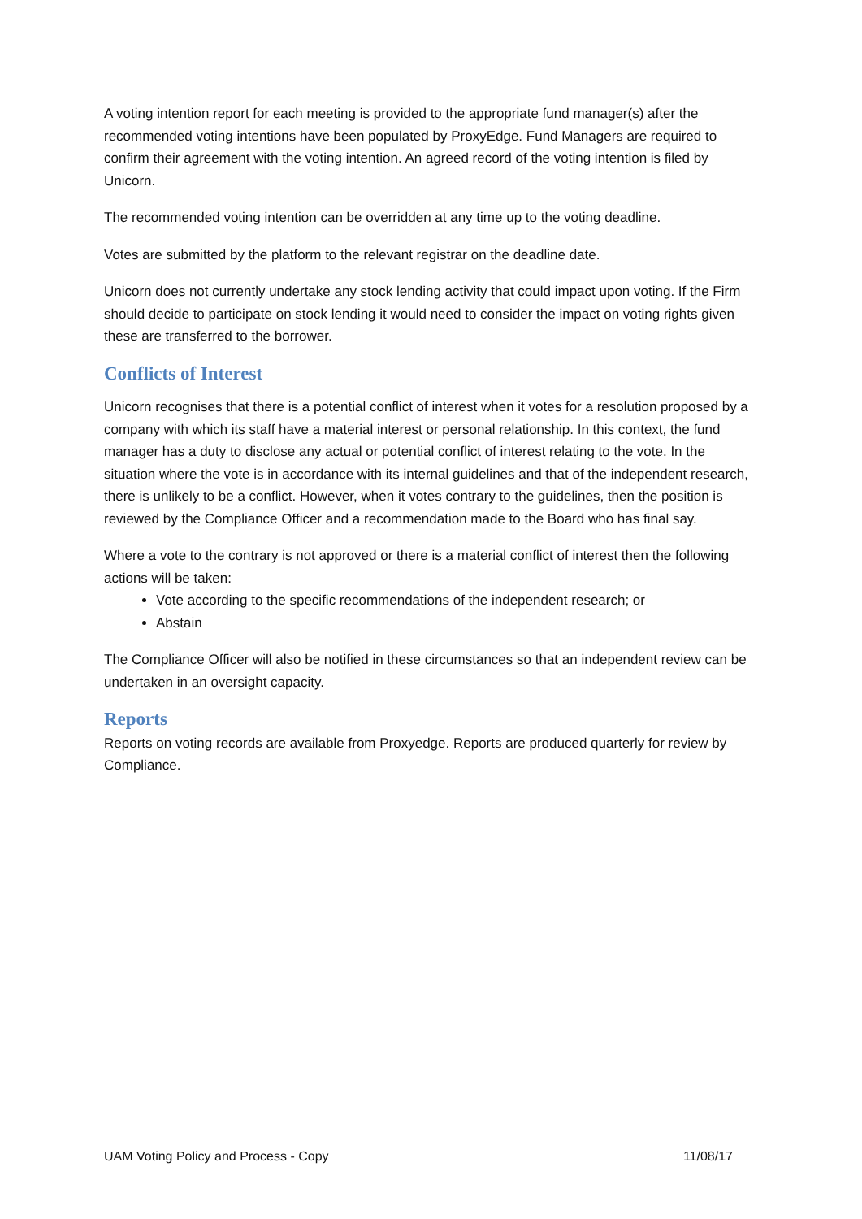A voting intention report for each meeting is provided to the appropriate fund manager(s) after the recommended voting intentions have been populated by ProxyEdge. Fund Managers are required to confirm their agreement with the voting intention. An agreed record of the voting intention is filed by Unicorn.
The recommended voting intention can be overridden at any time up to the voting deadline.
Votes are submitted by the platform to the relevant registrar on the deadline date.
Unicorn does not currently undertake any stock lending activity that could impact upon voting. If the Firm should decide to participate on stock lending it would need to consider the impact on voting rights given these are transferred to the borrower.
Conflicts of Interest
Unicorn recognises that there is a potential conflict of interest when it votes for a resolution proposed by a company with which its staff have a material interest or personal relationship. In this context, the fund manager has a duty to disclose any actual or potential conflict of interest relating to the vote. In the situation where the vote is in accordance with its internal guidelines and that of the independent research, there is unlikely to be a conflict. However, when it votes contrary to the guidelines, then the position is reviewed by the Compliance Officer and a recommendation made to the Board who has final say.
Where a vote to the contrary is not approved or there is a material conflict of interest then the following actions will be taken:
Vote according to the specific recommendations of the independent research; or
Abstain
The Compliance Officer will also be notified in these circumstances so that an independent review can be undertaken in an oversight capacity.
Reports
Reports on voting records are available from Proxyedge. Reports are produced quarterly for review by Compliance.
UAM Voting Policy and Process - Copy 11/08/17